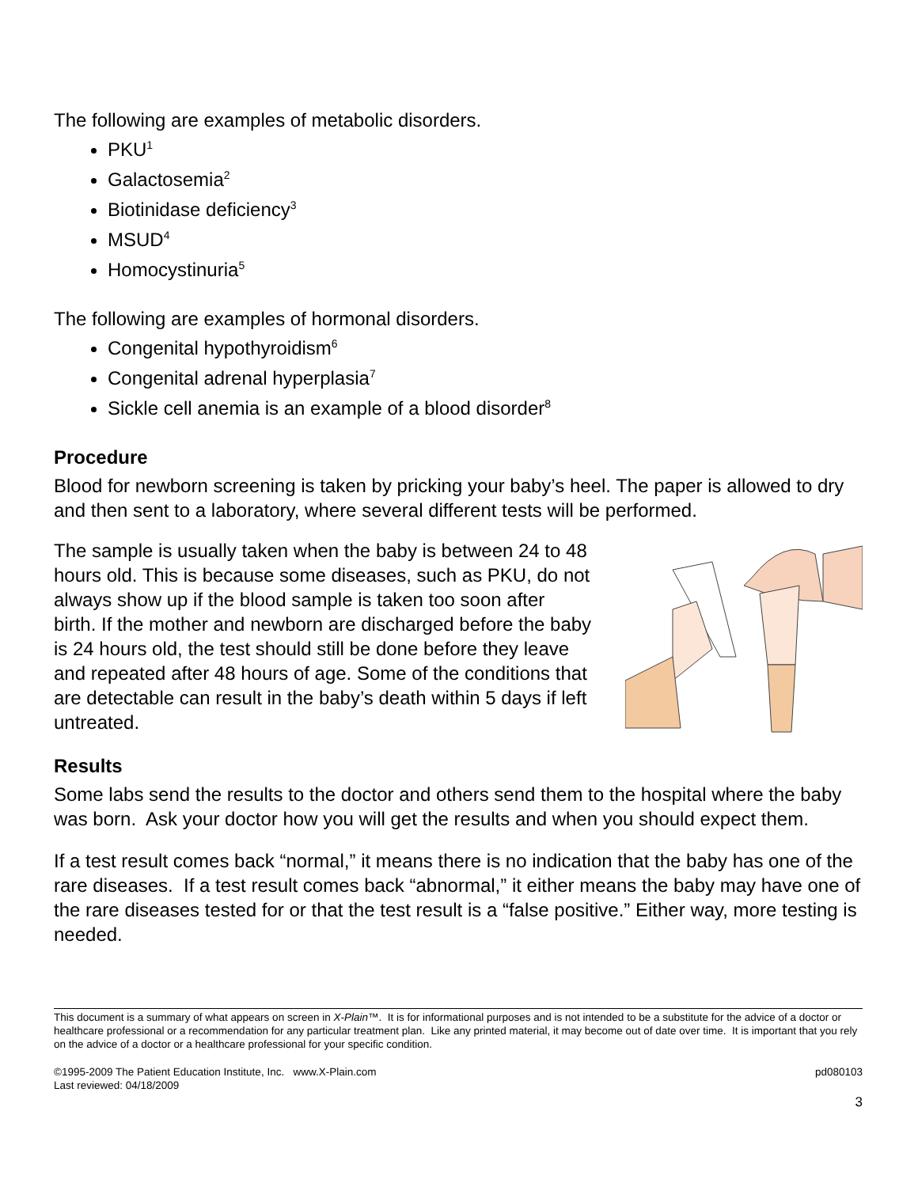The following are examples of metabolic disorders.
PKU<sup>1</sup>
Galactosemia<sup>2</sup>
Biotinidase deficiency<sup>3</sup>
MSUD<sup>4</sup>
Homocystinuria<sup>5</sup>
The following are examples of hormonal disorders.
Congenital hypothyroidism<sup>6</sup>
Congenital adrenal hyperplasia<sup>7</sup>
Sickle cell anemia is an example of a blood disorder<sup>8</sup>
Procedure
Blood for newborn screening is taken by pricking your baby’s heel. The paper is allowed to dry and then sent to a laboratory, where several different tests will be performed.
The sample is usually taken when the baby is between 24 to 48 hours old. This is because some diseases, such as PKU, do not always show up if the blood sample is taken too soon after birth. If the mother and newborn are discharged before the baby is 24 hours old, the test should still be done before they leave and repeated after 48 hours of age. Some of the conditions that are detectable can result in the baby’s death within 5 days if left untreated.
Results
Some labs send the results to the doctor and others send them to the hospital where the baby was born. Ask your doctor how you will get the results and when you should expect them.
If a test result comes back “normal,” it means there is no indication that the baby has one of the rare diseases. If a test result comes back “abnormal,” it either means the baby may have one of the rare diseases tested for or that the test result is a “false positive.” Either way, more testing is needed.
This document is a summary of what appears on screen in X-Plain™. It is for informational purposes and is not intended to be a substitute for the advice of a doctor or healthcare professional or a recommendation for any particular treatment plan. Like any printed material, it may become out of date over time. It is important that you rely on the advice of a doctor or a healthcare professional for your specific condition.
©1995-2009 The Patient Education Institute, Inc. www.X-Plain.com
Last reviewed: 04/18/2009 pd080103
3